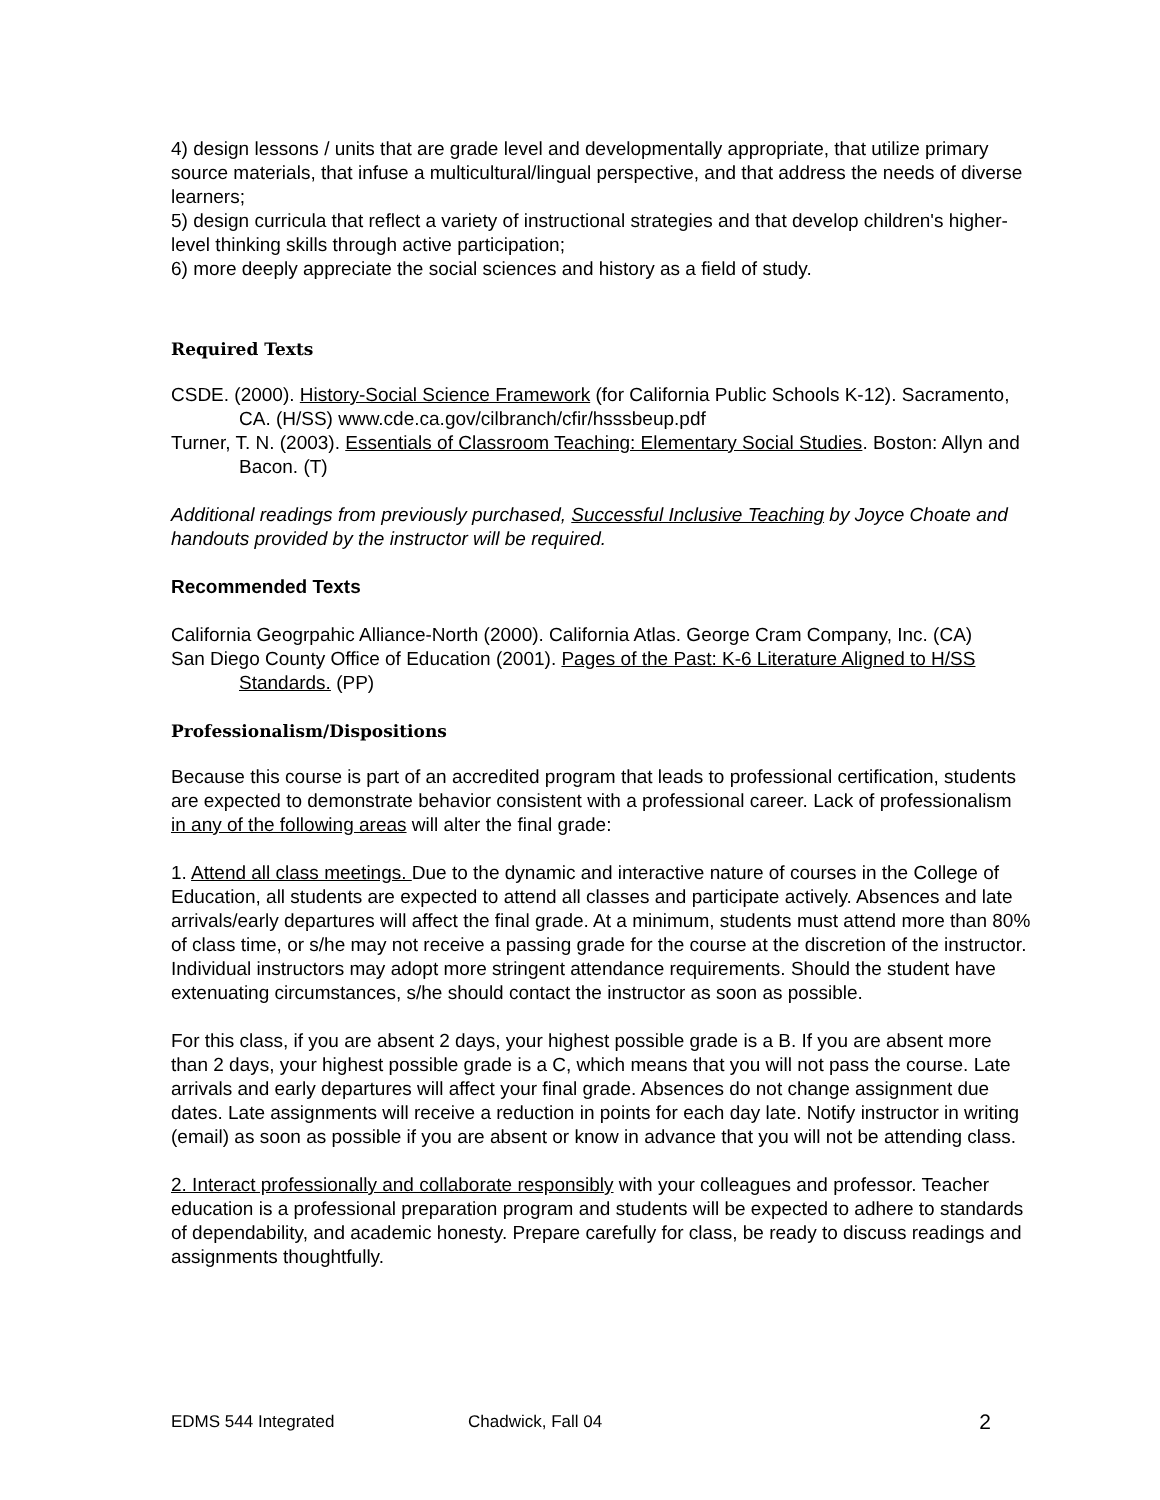4) design lessons / units that are grade level and developmentally appropriate, that utilize primary source materials, that infuse a multicultural/lingual perspective, and that address the needs of diverse learners;
5) design curricula that reflect a variety of instructional strategies and that develop children's higher-level thinking skills through active participation;
6) more deeply appreciate the social sciences and history as a field of study.
Required Texts
CSDE. (2000). History-Social Science Framework (for California Public Schools K-12). Sacramento, CA. (H/SS) www.cde.ca.gov/cilbranch/cfir/hsssbeup.pdf
Turner, T. N. (2003). Essentials of Classroom Teaching: Elementary Social Studies. Boston: Allyn and Bacon. (T)
Additional readings from previously purchased, Successful Inclusive Teaching by Joyce Choate and handouts provided by the instructor will be required.
Recommended Texts
California Geogrpahic Alliance-North (2000). California Atlas. George Cram Company, Inc. (CA)
San Diego County Office of Education (2001). Pages of the Past: K-6 Literature Aligned to H/SS Standards. (PP)
Professionalism/Dispositions
Because this course is part of an accredited program that leads to professional certification, students are expected to demonstrate behavior consistent with a professional career. Lack of professionalism in any of the following areas will alter the final grade:
1. Attend all class meetings. Due to the dynamic and interactive nature of courses in the College of Education, all students are expected to attend all classes and participate actively. Absences and late arrivals/early departures will affect the final grade. At a minimum, students must attend more than 80% of class time, or s/he may not receive a passing grade for the course at the discretion of the instructor. Individual instructors may adopt more stringent attendance requirements. Should the student have extenuating circumstances, s/he should contact the instructor as soon as possible.
For this class, if you are absent 2 days, your highest possible grade is a B. If you are absent more than 2 days, your highest possible grade is a C, which means that you will not pass the course. Late arrivals and early departures will affect your final grade. Absences do not change assignment due dates. Late assignments will receive a reduction in points for each day late. Notify instructor in writing (email) as soon as possible if you are absent or know in advance that you will not be attending class.
2. Interact professionally and collaborate responsibly with your colleagues and professor. Teacher education is a professional preparation program and students will be expected to adhere to standards of dependability, and academic honesty. Prepare carefully for class, be ready to discuss readings and assignments thoughtfully.
EDMS 544 Integrated Chadwick, Fall 04 2